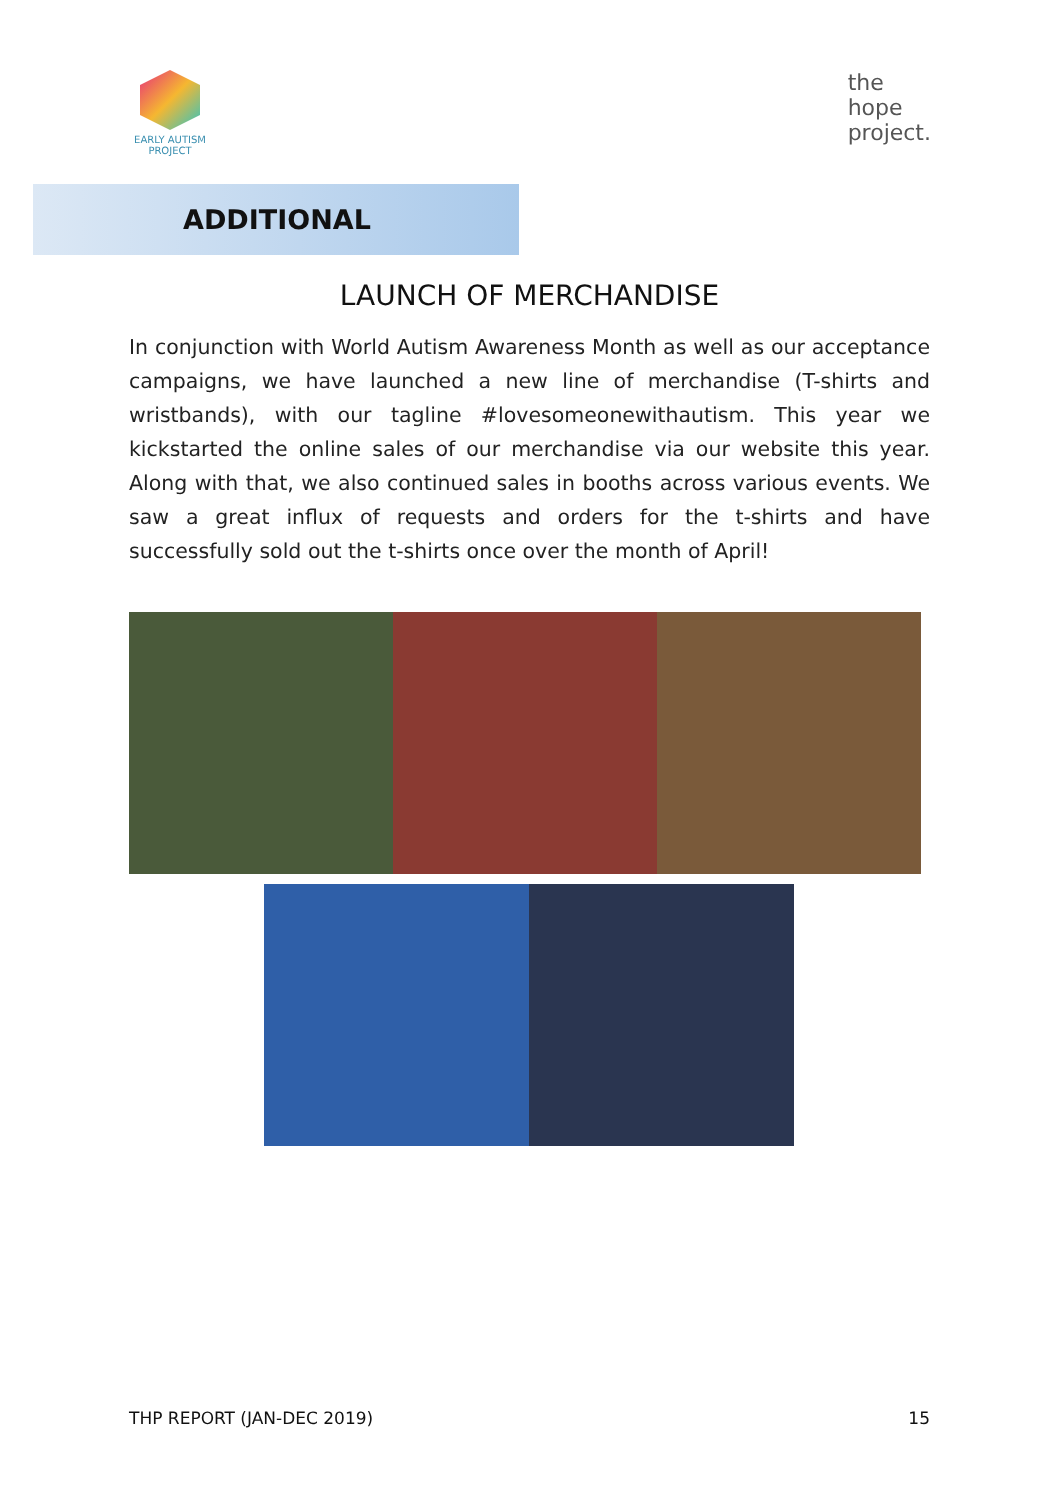EARLY AUTISM
PROJECT
the
hope
project.
ADDITIONAL
LAUNCH OF MERCHANDISE
In conjunction with World Autism Awareness Month as well as our acceptance campaigns, we have launched a new line of merchandise (T-shirts and wristbands), with our tagline #lovesomeonewithautism. This year we kickstarted the online sales of our merchandise via our website this year. Along with that, we also continued sales in booths across various events. We saw a great influx of requests and orders for the t-shirts and have successfully sold out the t-shirts once over the month of April!
THP REPORT (JAN-DEC 2019) 15